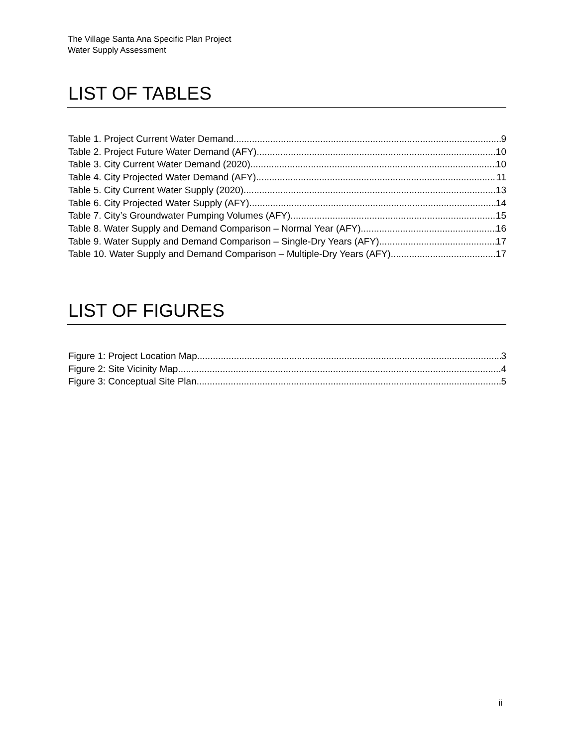The Village Santa Ana Specific Plan Project
Water Supply Assessment
LIST OF TABLES
Table 1. Project Current Water Demand 9
Table 2. Project Future Water Demand (AFY) 10
Table 3. City Current Water Demand (2020) 10
Table 4. City Projected Water Demand (AFY) 11
Table 5. City Current Water Supply (2020) 13
Table 6. City Projected Water Supply (AFY) 14
Table 7. City’s Groundwater Pumping Volumes (AFY) 15
Table 8. Water Supply and Demand Comparison – Normal Year (AFY) 16
Table 9. Water Supply and Demand Comparison – Single-Dry Years (AFY) 17
Table 10. Water Supply and Demand Comparison – Multiple-Dry Years (AFY) 17
LIST OF FIGURES
Figure 1: Project Location Map 3
Figure 2: Site Vicinity Map 4
Figure 3: Conceptual Site Plan 5
ii